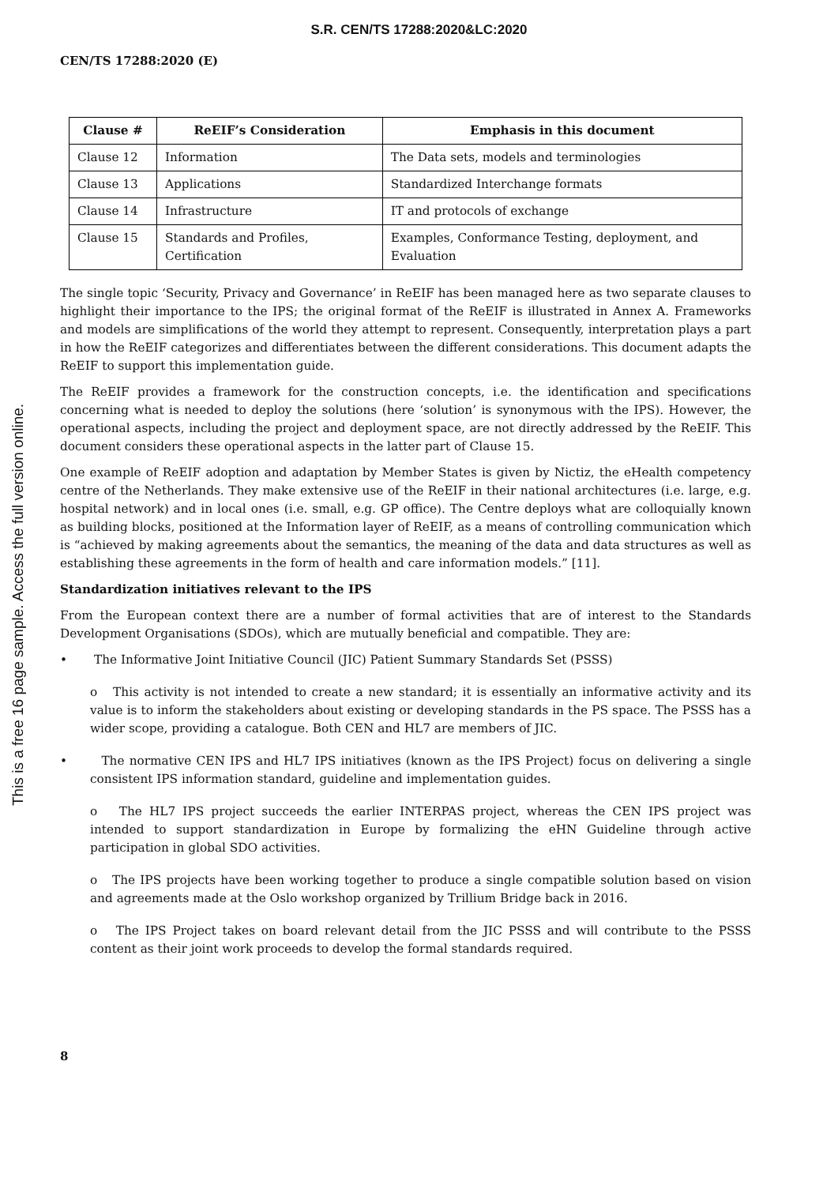S.R. CEN/TS 17288:2020&LC:2020
CEN/TS 17288:2020 (E)
This is a free 16 page sample. Access the full version online.
| Clause # | ReEIF’s Consideration | Emphasis in this document |
| --- | --- | --- |
| Clause 12 | Information | The Data sets, models and terminologies |
| Clause 13 | Applications | Standardized Interchange formats |
| Clause 14 | Infrastructure | IT and protocols of exchange |
| Clause 15 | Standards and Profiles, Certification | Examples, Conformance Testing, deployment, and Evaluation |
The single topic ‘Security, Privacy and Governance’ in ReEIF has been managed here as two separate clauses to highlight their importance to the IPS; the original format of the ReEIF is illustrated in Annex A. Frameworks and models are simplifications of the world they attempt to represent. Consequently, interpretation plays a part in how the ReEIF categorizes and differentiates between the different considerations. This document adapts the ReEIF to support this implementation guide.
The ReEIF provides a framework for the construction concepts, i.e. the identification and specifications concerning what is needed to deploy the solutions (here ‘solution’ is synonymous with the IPS). However, the operational aspects, including the project and deployment space, are not directly addressed by the ReEIF. This document considers these operational aspects in the latter part of Clause 15.
One example of ReEIF adoption and adaptation by Member States is given by Nictiz, the eHealth competency centre of the Netherlands. They make extensive use of the ReEIF in their national architectures (i.e. large, e.g. hospital network) and in local ones (i.e. small, e.g. GP office). The Centre deploys what are colloquially known as building blocks, positioned at the Information layer of ReEIF, as a means of controlling communication which is “achieved by making agreements about the semantics, the meaning of the data and data structures as well as establishing these agreements in the form of health and care information models.” [11].
Standardization initiatives relevant to the IPS
From the European context there are a number of formal activities that are of interest to the Standards Development Organisations (SDOs), which are mutually beneficial and compatible. They are:
• The Informative Joint Initiative Council (JIC) Patient Summary Standards Set (PSSS)
o This activity is not intended to create a new standard; it is essentially an informative activity and its value is to inform the stakeholders about existing or developing standards in the PS space. The PSSS has a wider scope, providing a catalogue. Both CEN and HL7 are members of JIC.
• The normative CEN IPS and HL7 IPS initiatives (known as the IPS Project) focus on delivering a single consistent IPS information standard, guideline and implementation guides.
o The HL7 IPS project succeeds the earlier INTERPAS project, whereas the CEN IPS project was intended to support standardization in Europe by formalizing the eHN Guideline through active participation in global SDO activities.
o The IPS projects have been working together to produce a single compatible solution based on vision and agreements made at the Oslo workshop organized by Trillium Bridge back in 2016.
o The IPS Project takes on board relevant detail from the JIC PSSS and will contribute to the PSSS content as their joint work proceeds to develop the formal standards required.
8